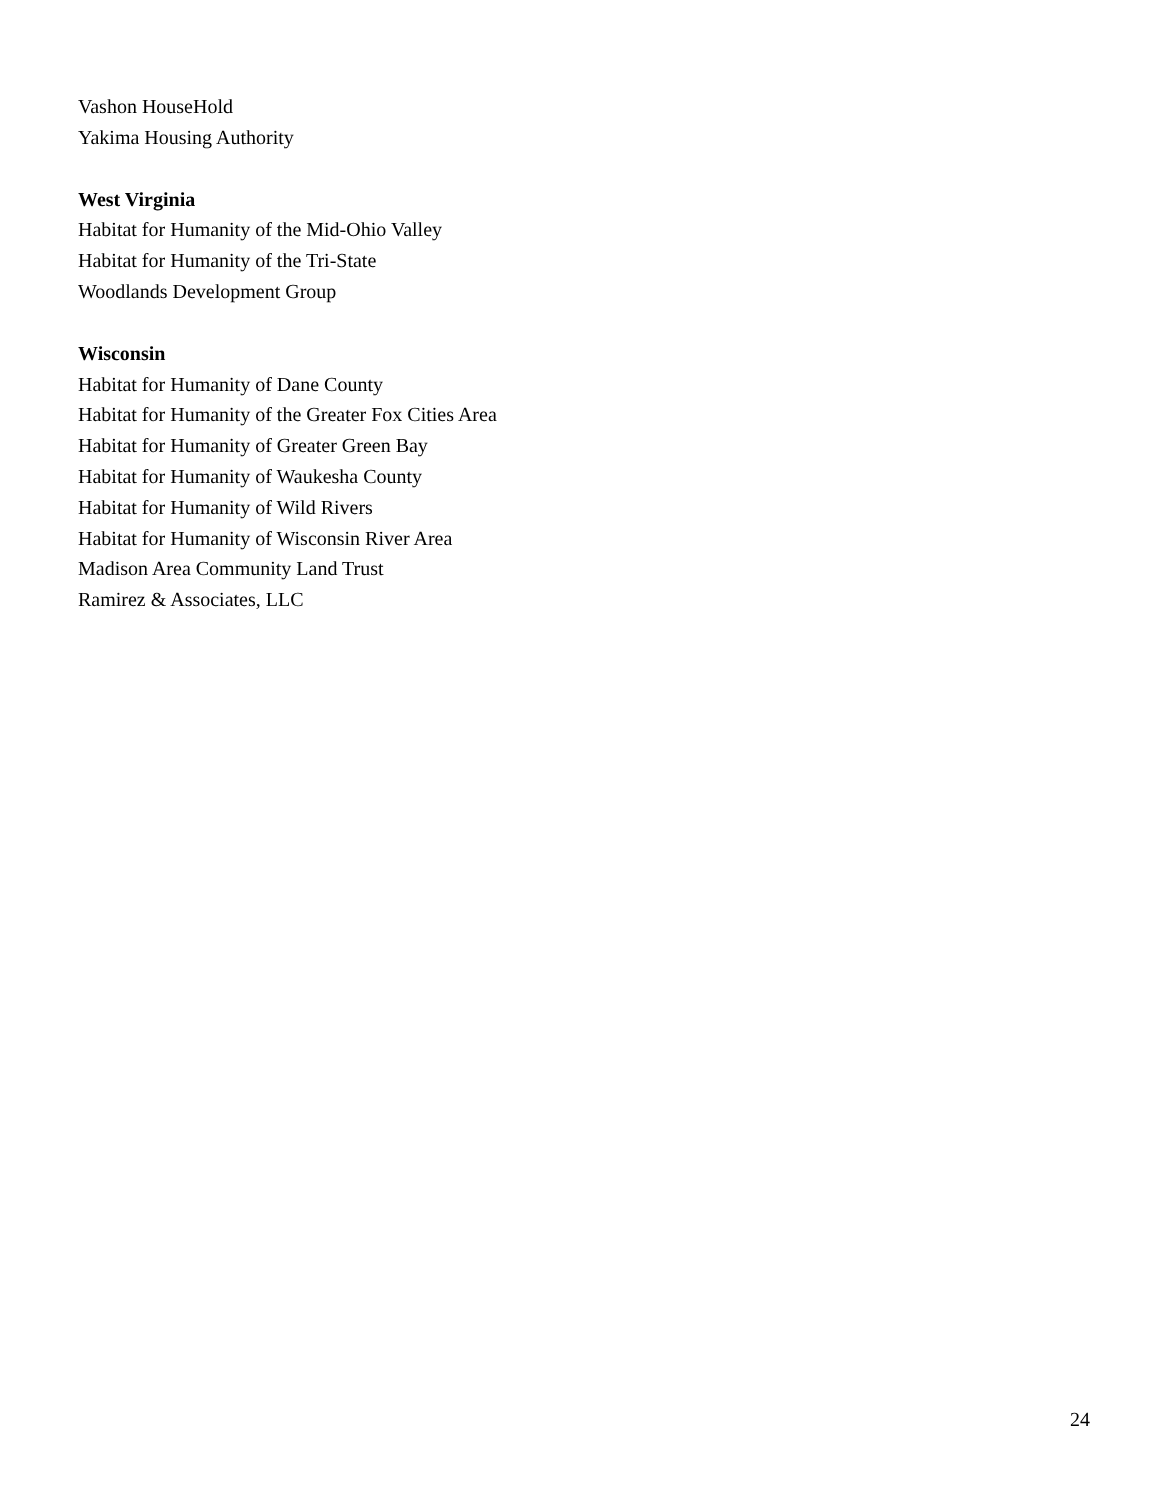Vashon HouseHold
Yakima Housing Authority
West Virginia
Habitat for Humanity of the Mid-Ohio Valley
Habitat for Humanity of the Tri-State
Woodlands Development Group
Wisconsin
Habitat for Humanity of Dane County
Habitat for Humanity of the Greater Fox Cities Area
Habitat for Humanity of Greater Green Bay
Habitat for Humanity of Waukesha County
Habitat for Humanity of Wild Rivers
Habitat for Humanity of Wisconsin River Area
Madison Area Community Land Trust
Ramirez & Associates, LLC
24